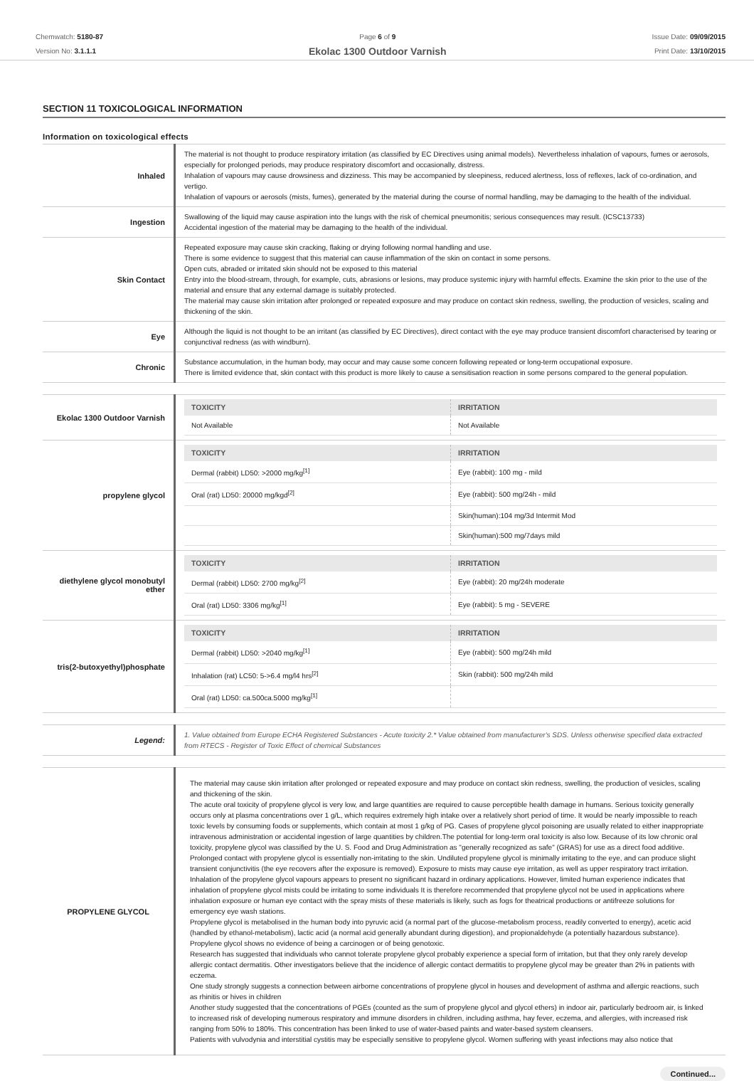Chemwatch: 5180-87
Version No: 3.1.1.1
Page 6 of 9
Ekolac 1300 Outdoor Varnish
Issue Date: 09/09/2015
Print Date: 13/10/2015
SECTION 11 TOXICOLOGICAL INFORMATION
Information on toxicological effects
| Inhaled | The material is not thought to produce respiratory irritation (as classified by EC Directives using animal models). Nevertheless inhalation of vapours, fumes or aerosols, especially for prolonged periods, may produce respiratory discomfort and occasionally, distress. Inhalation of vapours may cause drowsiness and dizziness. This may be accompanied by sleepiness, reduced alertness, loss of reflexes, lack of co-ordination, and vertigo. Inhalation of vapours or aerosols (mists, fumes), generated by the material during the course of normal handling, may be damaging to the health of the individual. |
| Ingestion | Swallowing of the liquid may cause aspiration into the lungs with the risk of chemical pneumonitis; serious consequences may result. (ICSC13733) Accidental ingestion of the material may be damaging to the health of the individual. |
| Skin Contact | Repeated exposure may cause skin cracking, flaking or drying following normal handling and use. There is some evidence to suggest that this material can cause inflammation of the skin on contact in some persons. Open cuts, abraded or irritated skin should not be exposed to this material Entry into the blood-stream, through, for example, cuts, abrasions or lesions, may produce systemic injury with harmful effects. Examine the skin prior to the use of the material and ensure that any external damage is suitably protected. The material may cause skin irritation after prolonged or repeated exposure and may produce on contact skin redness, swelling, the production of vesicles, scaling and thickening of the skin. |
| Eye | Although the liquid is not thought to be an irritant (as classified by EC Directives), direct contact with the eye may produce transient discomfort characterised by tearing or conjunctival redness (as with windburn). |
| Chronic | Substance accumulation, in the human body, may occur and may cause some concern following repeated or long-term occupational exposure. There is limited evidence that, skin contact with this product is more likely to cause a sensitisation reaction in some persons compared to the general population. |
| Ekolac 1300 Outdoor Varnish | / TOXICITY / IRRITATION / / --- / --- / / Not Available / Not Available / |
| propylene glycol | / TOXICITY / IRRITATION / / --- / --- / / Dermal (rabbit) LD50: >2000 mg/kg<sup>[1]</sup> / Eye (rabbit): 100 mg - mild / / Oral (rat) LD50: 20000 mg/kgd<sup>[2]</sup> / Eye (rabbit): 500 mg/24h - mild / / / Skin(human):104 mg/3d Intermit Mod / / / Skin(human):500 mg/7days mild / |
| diethylene glycol monobutyl ether | / TOXICITY / IRRITATION / / --- / --- / / Dermal (rabbit) LD50: 2700 mg/kg<sup>[2]</sup> / Eye (rabbit): 20 mg/24h moderate / / Oral (rat) LD50: 3306 mg/kg<sup>[1]</sup> / Eye (rabbit): 5 mg - SEVERE / |
| tris(2-butoxyethyl)phosphate | / TOXICITY / IRRITATION / / --- / --- / / Dermal (rabbit) LD50: >2040 mg/kg<sup>[1]</sup> / Eye (rabbit): 500 mg/24h mild / / Inhalation (rat) LC50: 5->6.4 mg/l4 hrs<sup>[2]</sup> / Skin (rabbit): 500 mg/24h mild / / Oral (rat) LD50: ca.500ca.5000 mg/kg<sup>[1]</sup> / / |
| Legend: | 1. Value obtained from Europe ECHA Registered Substances - Acute toxicity 2.* Value obtained from manufacturer's SDS. Unless otherwise specified data extracted from RTECS - Register of Toxic Effect of chemical Substances |
| PROPYLENE GLYCOL | The material may cause skin irritation after prolonged or repeated exposure and may produce on contact skin redness, swelling, the production of vesicles, scaling and thickening of the skin. The acute oral toxicity of propylene glycol is very low, and large quantities are required to cause perceptible health damage in humans. Serious toxicity generally occurs only at plasma concentrations over 1 g/L, which requires extremely high intake over a relatively short period of time. It would be nearly impossible to reach toxic levels by consuming foods or supplements, which contain at most 1 g/kg of PG. Cases of propylene glycol poisoning are usually related to either inappropriate intravenous administration or accidental ingestion of large quantities by children.The potential for long-term oral toxicity is also low. Because of its low chronic oral toxicity, propylene glycol was classified by the U. S. Food and Drug Administration as "generally recognized as safe" (GRAS) for use as a direct food additive. Prolonged contact with propylene glycol is essentially non-irritating to the skin. Undiluted propylene glycol is minimally irritating to the eye, and can produce slight transient conjunctivitis (the eye recovers after the exposure is removed). Exposure to mists may cause eye irritation, as well as upper respiratory tract irritation. Inhalation of the propylene glycol vapours appears to present no significant hazard in ordinary applications. However, limited human experience indicates that inhalation of propylene glycol mists could be irritating to some individuals It is therefore recommended that propylene glycol not be used in applications where inhalation exposure or human eye contact with the spray mists of these materials is likely, such as fogs for theatrical productions or antifreeze solutions for emergency eye wash stations. Propylene glycol is metabolised in the human body into pyruvic acid (a normal part of the glucose-metabolism process, readily converted to energy), acetic acid (handled by ethanol-metabolism), lactic acid (a normal acid generally abundant during digestion), and propionaldehyde (a potentially hazardous substance). Propylene glycol shows no evidence of being a carcinogen or of being genotoxic. Research has suggested that individuals who cannot tolerate propylene glycol probably experience a special form of irritation, but that they only rarely develop allergic contact dermatitis. Other investigators believe that the incidence of allergic contact dermatitis to propylene glycol may be greater than 2% in patients with eczema. One study strongly suggests a connection between airborne concentrations of propylene glycol in houses and development of asthma and allergic reactions, such as rhinitis or hives in children Another study suggested that the concentrations of PGEs (counted as the sum of propylene glycol and glycol ethers) in indoor air, particularly bedroom air, is linked to increased risk of developing numerous respiratory and immune disorders in children, including asthma, hay fever, eczema, and allergies, with increased risk ranging from 50% to 180%. This concentration has been linked to use of water-based paints and water-based system cleansers. Patients with vulvodynia and interstitial cystitis may be especially sensitive to propylene glycol. Women suffering with yeast infections may also notice that |
Continued...